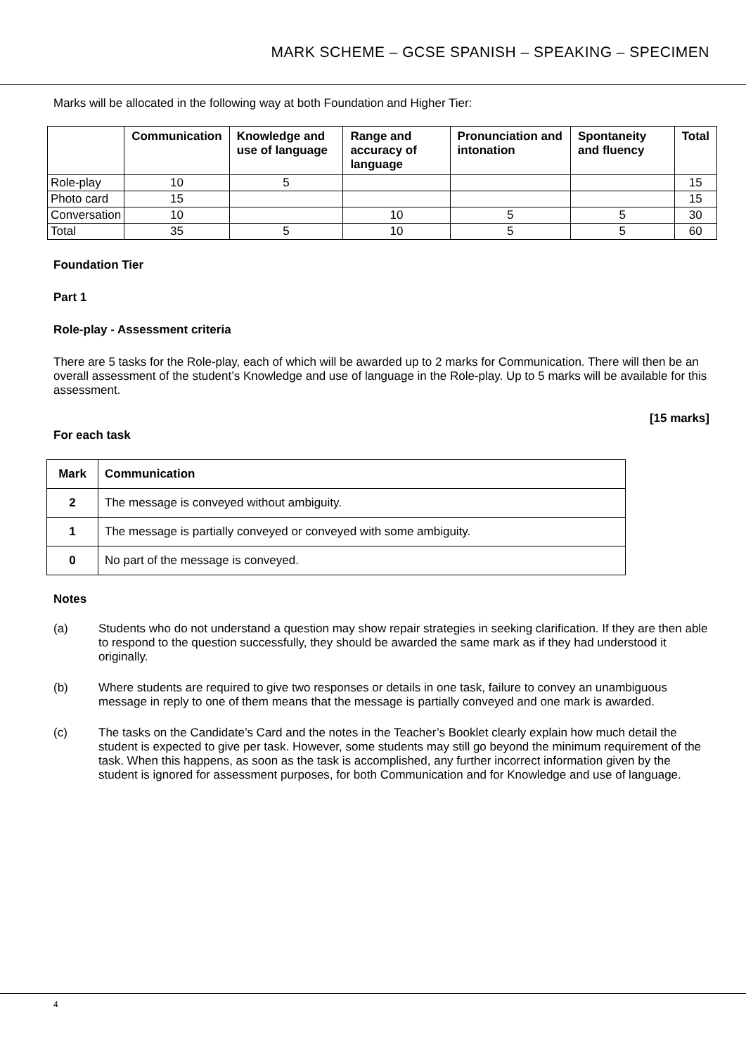MARK SCHEME – GCSE SPANISH – SPEAKING – SPECIMEN
Marks will be allocated in the following way at both Foundation and Higher Tier:
| | Communication | Knowledge and use of language | Range and accuracy of language | Pronunciation and intonation | Spontaneity and fluency | Total |
| --- | --- | --- | --- | --- | --- | --- |
| Role-play | 10 | 5 | | | | 15 |
| Photo card | 15 | | | | | 15 |
| Conversation | 10 | | 10 | 5 | 5 | 30 |
| Total | 35 | 5 | 10 | 5 | 5 | 60 |
Foundation Tier
Part 1
Role-play - Assessment criteria
There are 5 tasks for the Role-play, each of which will be awarded up to 2 marks for Communication. There will then be an overall assessment of the student’s Knowledge and use of language in the Role-play. Up to 5 marks will be available for this assessment.
[15 marks]
For each task
| Mark | Communication |
| --- | --- |
| 2 | The message is conveyed without ambiguity. |
| 1 | The message is partially conveyed or conveyed with some ambiguity. |
| 0 | No part of the message is conveyed. |
Notes
(a) Students who do not understand a question may show repair strategies in seeking clarification. If they are then able to respond to the question successfully, they should be awarded the same mark as if they had understood it originally.
(b) Where students are required to give two responses or details in one task, failure to convey an unambiguous message in reply to one of them means that the message is partially conveyed and one mark is awarded.
(c) The tasks on the Candidate’s Card and the notes in the Teacher’s Booklet clearly explain how much detail the student is expected to give per task. However, some students may still go beyond the minimum requirement of the task. When this happens, as soon as the task is accomplished, any further incorrect information given by the student is ignored for assessment purposes, for both Communication and for Knowledge and use of language.
4